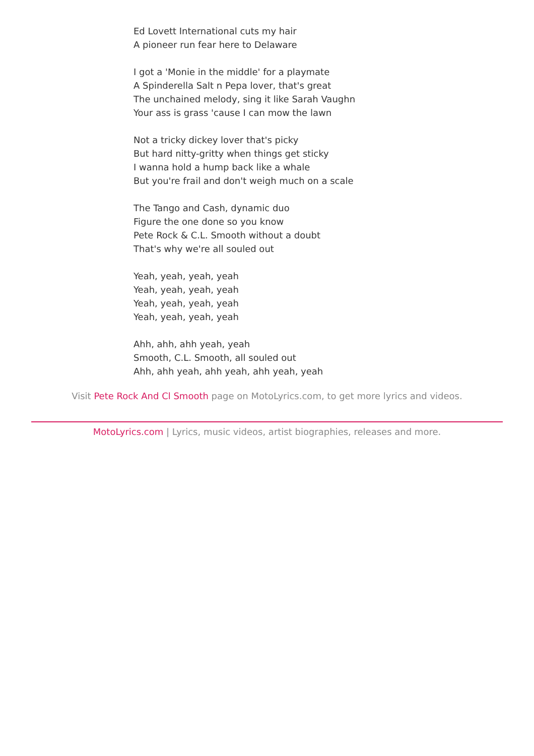Ed Lovett International cuts my hair
A pioneer run fear here to Delaware
I got a 'Monie in the middle' for a playmate
A Spinderella Salt n Pepa lover, that's great
The unchained melody, sing it like Sarah Vaughn
Your ass is grass 'cause I can mow the lawn
Not a tricky dickey lover that's picky
But hard nitty-gritty when things get sticky
I wanna hold a hump back like a whale
But you're frail and don't weigh much on a scale
The Tango and Cash, dynamic duo
Figure the one done so you know
Pete Rock & C.L. Smooth without a doubt
That's why we're all souled out
Yeah, yeah, yeah, yeah
Yeah, yeah, yeah, yeah
Yeah, yeah, yeah, yeah
Yeah, yeah, yeah, yeah
Ahh, ahh, ahh yeah, yeah
Smooth, C.L. Smooth, all souled out
Ahh, ahh yeah, ahh yeah, ahh yeah, yeah
Visit Pete Rock And Cl Smooth page on MotoLyrics.com, to get more lyrics and videos.
MotoLyrics.com | Lyrics, music videos, artist biographies, releases and more.